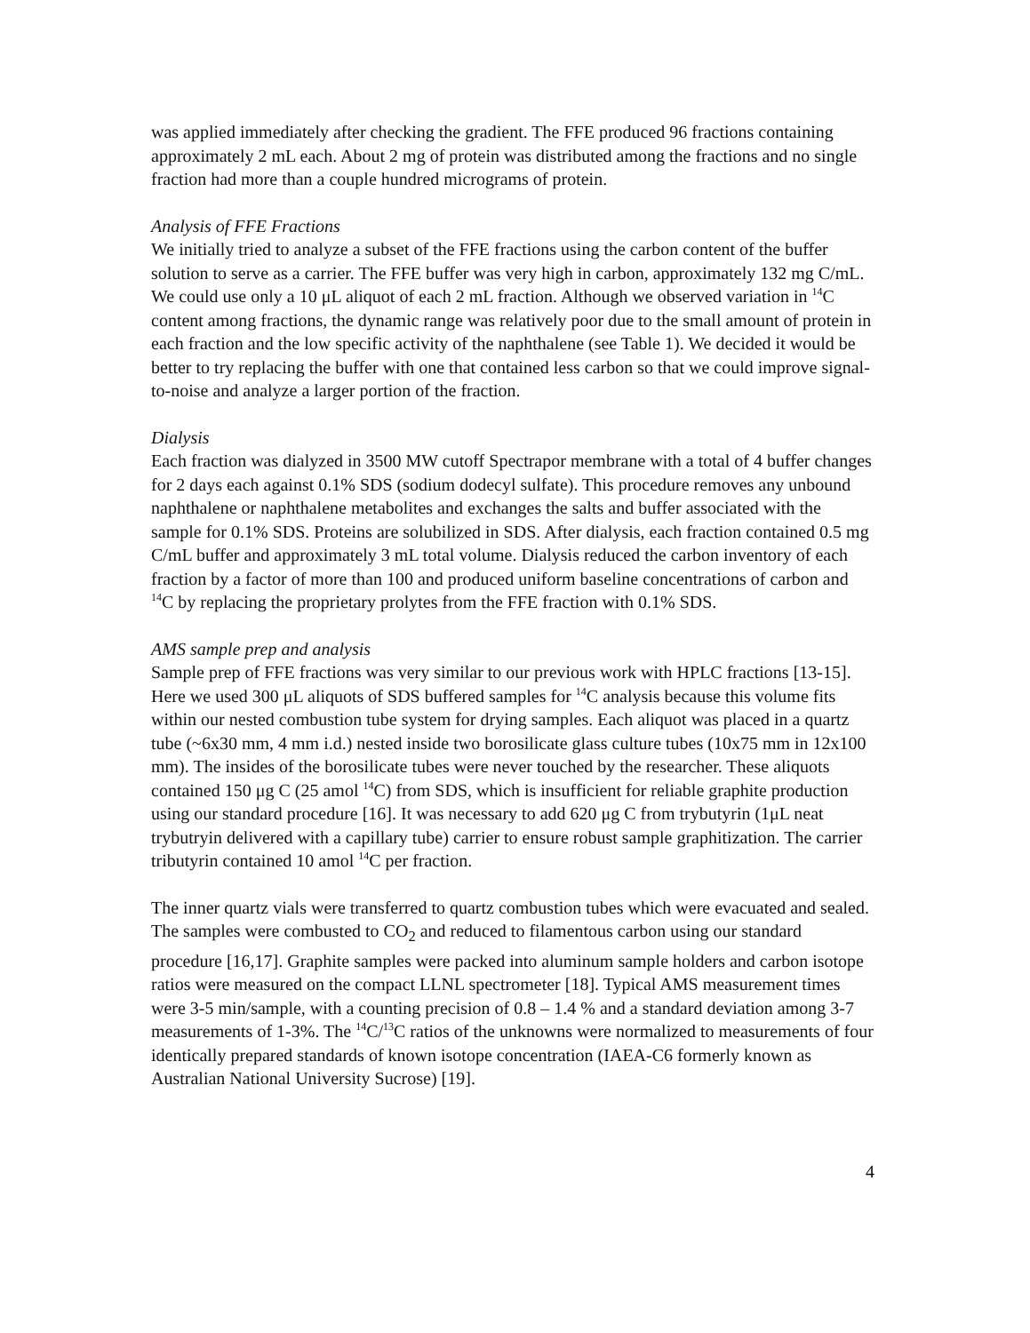was applied immediately after checking the gradient. The FFE produced 96 fractions containing approximately 2 mL each. About 2 mg of protein was distributed among the fractions and no single fraction had more than a couple hundred micrograms of protein.
Analysis of FFE Fractions
We initially tried to analyze a subset of the FFE fractions using the carbon content of the buffer solution to serve as a carrier. The FFE buffer was very high in carbon, approximately 132 mg C/mL. We could use only a 10 μL aliquot of each 2 mL fraction. Although we observed variation in <sup>14</sup>C content among fractions, the dynamic range was relatively poor due to the small amount of protein in each fraction and the low specific activity of the naphthalene (see Table 1). We decided it would be better to try replacing the buffer with one that contained less carbon so that we could improve signal-to-noise and analyze a larger portion of the fraction.
Dialysis
Each fraction was dialyzed in 3500 MW cutoff Spectrapor membrane with a total of 4 buffer changes for 2 days each against 0.1% SDS (sodium dodecyl sulfate). This procedure removes any unbound naphthalene or naphthalene metabolites and exchanges the salts and buffer associated with the sample for 0.1% SDS. Proteins are solubilized in SDS. After dialysis, each fraction contained 0.5 mg C/mL buffer and approximately 3 mL total volume. Dialysis reduced the carbon inventory of each fraction by a factor of more than 100 and produced uniform baseline concentrations of carbon and <sup>14</sup>C by replacing the proprietary prolytes from the FFE fraction with 0.1% SDS.
AMS sample prep and analysis
Sample prep of FFE fractions was very similar to our previous work with HPLC fractions [13-15]. Here we used 300 μL aliquots of SDS buffered samples for <sup>14</sup>C analysis because this volume fits within our nested combustion tube system for drying samples. Each aliquot was placed in a quartz tube (~6x30 mm, 4 mm i.d.) nested inside two borosilicate glass culture tubes (10x75 mm in 12x100 mm). The insides of the borosilicate tubes were never touched by the researcher. These aliquots contained 150 μg C (25 amol <sup>14</sup>C) from SDS, which is insufficient for reliable graphite production using our standard procedure [16]. It was necessary to add 620 μg C from trybutyrin (1μL neat trybutryin delivered with a capillary tube) carrier to ensure robust sample graphitization. The carrier tributyrin contained 10 amol <sup>14</sup>C per fraction.
The inner quartz vials were transferred to quartz combustion tubes which were evacuated and sealed. The samples were combusted to CO<sub>2</sub> and reduced to filamentous carbon using our standard procedure [16,17]. Graphite samples were packed into aluminum sample holders and carbon isotope ratios were measured on the compact LLNL spectrometer [18]. Typical AMS measurement times were 3-5 min/sample, with a counting precision of 0.8 – 1.4 % and a standard deviation among 3-7 measurements of 1-3%. The <sup>14</sup>C/<sup>13</sup>C ratios of the unknowns were normalized to measurements of four identically prepared standards of known isotope concentration (IAEA-C6 formerly known as Australian National University Sucrose) [19].
4